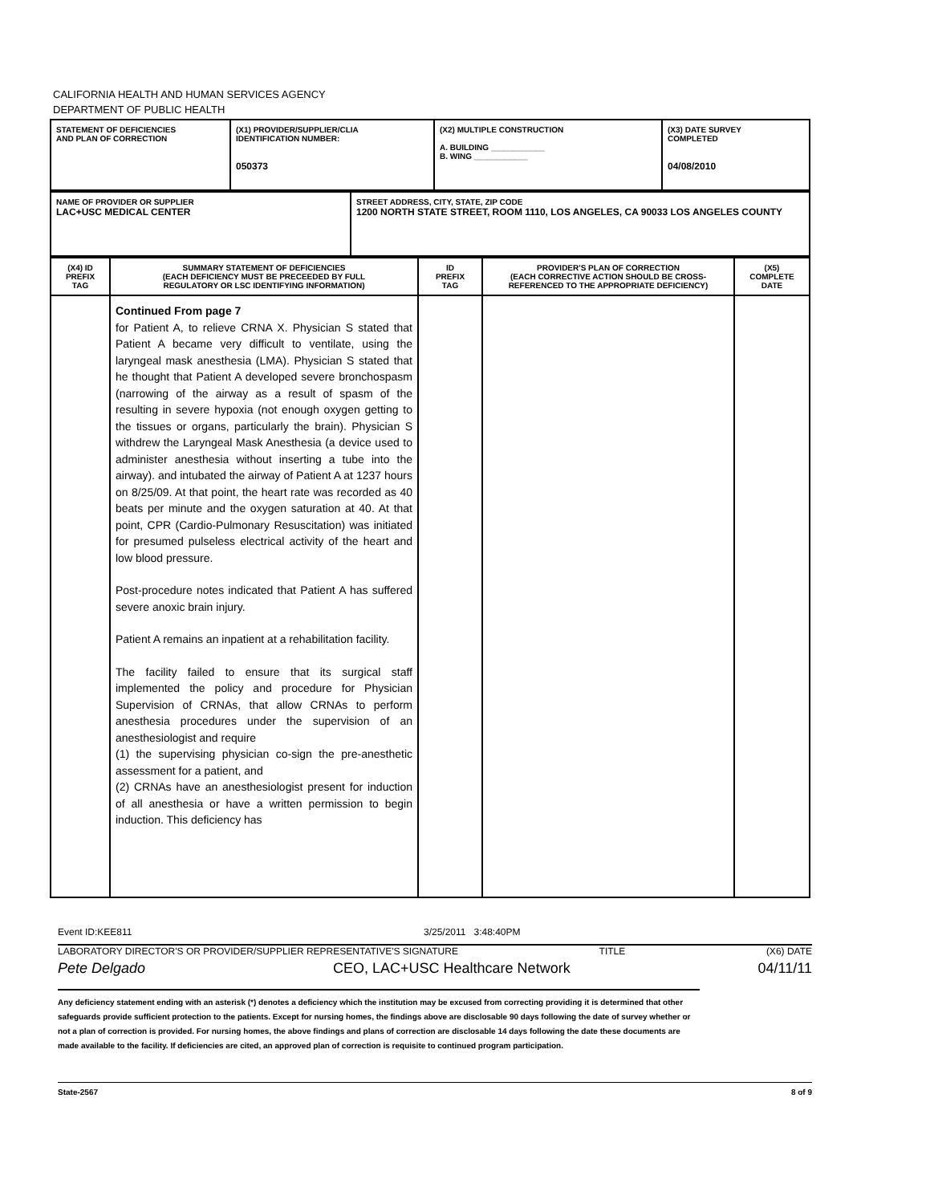CALIFORNIA HEALTH AND HUMAN SERVICES AGENCY
DEPARTMENT OF PUBLIC HEALTH
| STATEMENT OF DEFICIENCIES AND PLAN OF CORRECTION | (X1) PROVIDER/SUPPLIER/CLIA IDENTIFICATION NUMBER: 050373 | (X2) MULTIPLE CONSTRUCTION A. BUILDING ____________ B. WING ____________ | (X3) DATE SURVEY COMPLETED 04/08/2010 |
| NAME OF PROVIDER OR SUPPLIER LAC+USC MEDICAL CENTER | STREET ADDRESS, CITY, STATE, ZIP CODE 1200 NORTH STATE STREET, ROOM 1110, LOS ANGELES, CA 90033 LOS ANGELES COUNTY |
| (X4) ID PREFIX TAG | SUMMARY STATEMENT OF DEFICIENCIES (EACH DEFICIENCY MUST BE PRECEEDED BY FULL REGULATORY OR LSC IDENTIFYING INFORMATION) | ID PREFIX TAG | PROVIDER'S PLAN OF CORRECTION (EACH CORRECTIVE ACTION SHOULD BE CROSS- REFERENCED TO THE APPROPRIATE DEFICIENCY) | (X5) COMPLETE DATE |
| | Continued From page 7 for Patient A, to relieve CRNA X. Physician S stated that Patient A became very difficult to ventilate, using the laryngeal mask anesthesia (LMA). Physician S stated that he thought that Patient A developed severe bronchospasm (narrowing of the airway as a result of spasm of the resulting in severe hypoxia (not enough oxygen getting to the tissues or organs, particularly the brain). Physician S withdrew the Laryngeal Mask Anesthesia (a device used to administer anesthesia without inserting a tube into the airway). and intubated the airway of Patient A at 1237 hours on 8/25/09. At that point, the heart rate was recorded as 40 beats per minute and the oxygen saturation at 40. At that point, CPR (Cardio-Pulmonary Resuscitation) was initiated for presumed pulseless electrical activity of the heart and low blood pressure. Post-procedure notes indicated that Patient A has suffered severe anoxic brain injury. Patient A remains an inpatient at a rehabilitation facility. The facility failed to ensure that its surgical staff implemented the policy and procedure for Physician Supervision of CRNAs, that allow CRNAs to perform anesthesia procedures under the supervision of an anesthesiologist and require (1) the supervising physician co-sign the pre-anesthetic assessment for a patient, and (2) CRNAs have an anesthesiologist present for induction of all anesthesia or have a written permission to begin induction. This deficiency has | | | |
Event ID:KEE811 3/25/2011 3:48:40PM
LABORATORY DIRECTOR'S OR PROVIDER/SUPPLIER REPRESENTATIVE'S SIGNATURE TITLE (X6) DATE
Pete Delgado CEO, LAC+USC Healthcare Network 04/11/11
Any deficiency statement ending with an asterisk (*) denotes a deficiency which the institution may be excused from correcting providing it is determined that other safeguards provide sufficient protection to the patients. Except for nursing homes, the findings above are disclosable 90 days following the date of survey whether or not a plan of correction is provided. For nursing homes, the above findings and plans of correction are disclosable 14 days following the date these documents are made available to the facility. If deficiencies are cited, an approved plan of correction is requisite to continued program participation.
State-2567 8 of 9